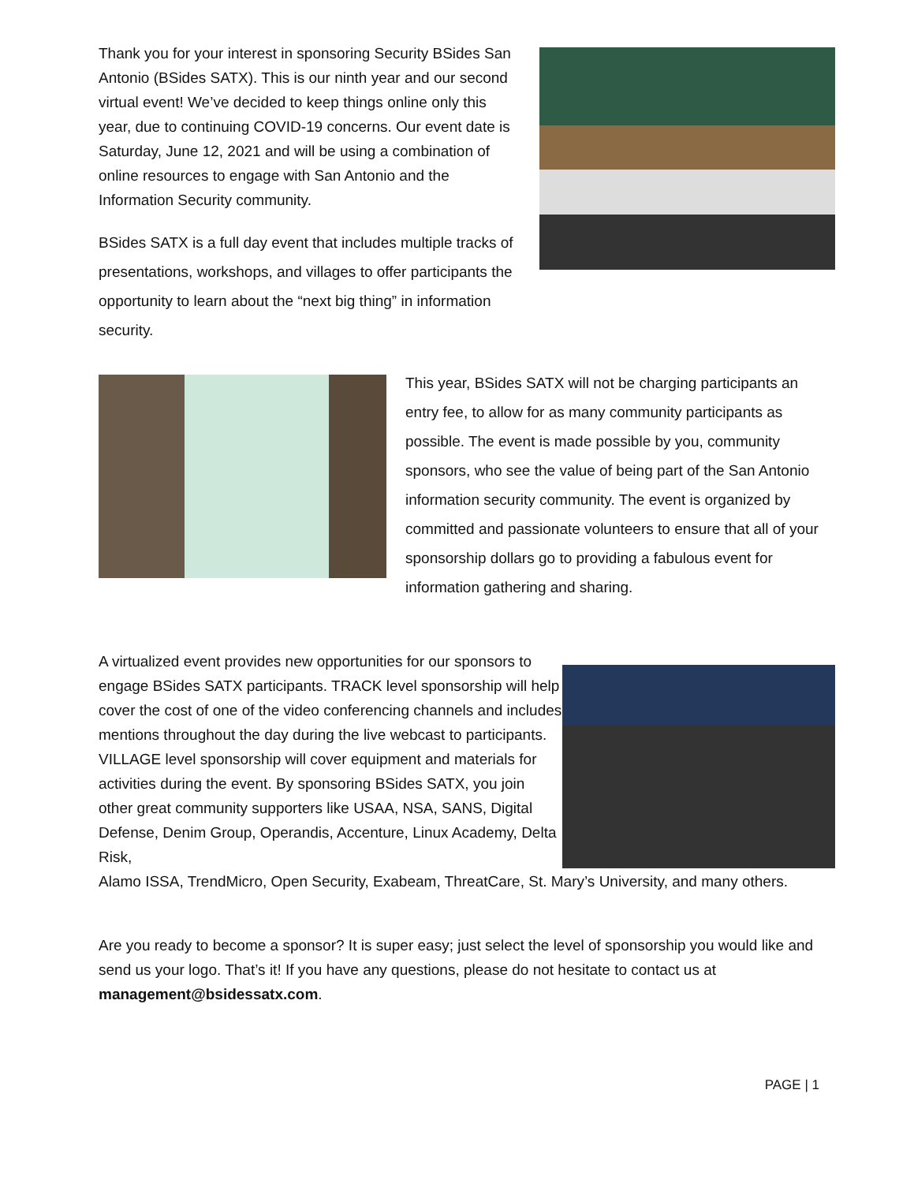Thank you for your interest in sponsoring Security BSides San Antonio (BSides SATX). This is our ninth year and our second virtual event! We’ve decided to keep things online only this year, due to continuing COVID-19 concerns. Our event date is Saturday, June 12, 2021 and will be using a combination of online resources to engage with San Antonio and the Information Security community.
BSides SATX is a full day event that includes multiple tracks of presentations, workshops, and villages to offer participants the opportunity to learn about the “next big thing” in information security.
This year, BSides SATX will not be charging participants an entry fee, to allow for as many community participants as possible. The event is made possible by you, community sponsors, who see the value of being part of the San Antonio information security community. The event is organized by committed and passionate volunteers to ensure that all of your sponsorship dollars go to providing a fabulous event for information gathering and sharing.
A virtualized event provides new opportunities for our sponsors to engage BSides SATX participants. TRACK level sponsorship will help cover the cost of one of the video conferencing channels and includes mentions throughout the day during the live webcast to participants. VILLAGE level sponsorship will cover equipment and materials for activities during the event. By sponsoring BSides SATX, you join other great community supporters like USAA, NSA, SANS, Digital Defense, Denim Group, Operandis, Accenture, Linux Academy, Delta Risk,
Alamo ISSA, TrendMicro, Open Security, Exabeam, ThreatCare, St. Mary’s University, and many others.
Are you ready to become a sponsor? It is super easy; just select the level of sponsorship you would like and send us your logo. That’s it! If you have any questions, please do not hesitate to contact us at management@bsidessatx.com.
PAGE | 1